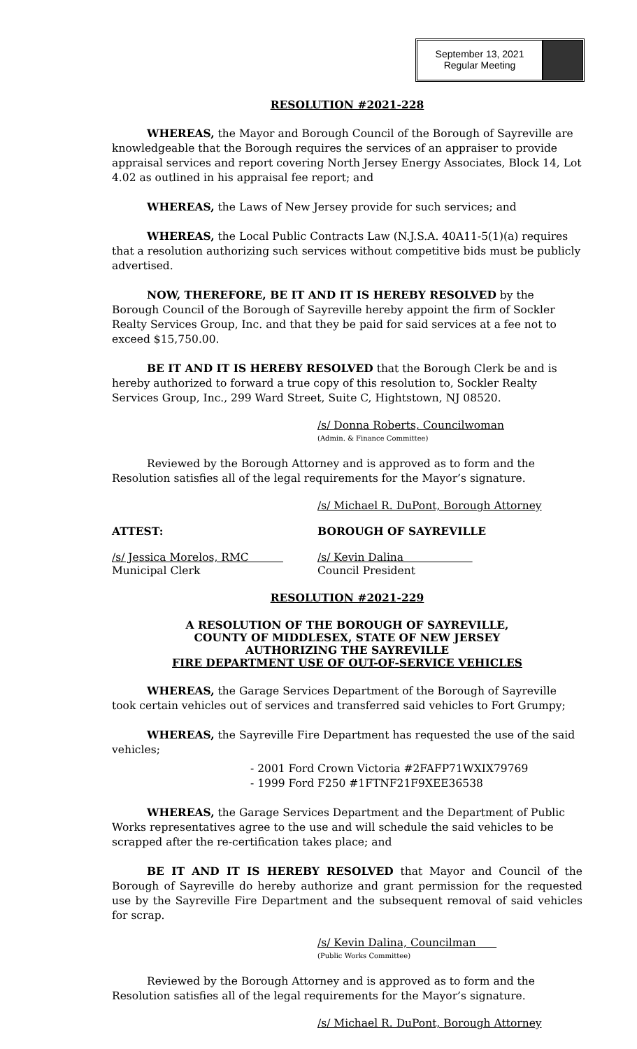September 13, 2021
Regular Meeting
RESOLUTION #2021-228
WHEREAS, the Mayor and Borough Council of the Borough of Sayreville are knowledgeable that the Borough requires the services of an appraiser to provide appraisal services and report covering North Jersey Energy Associates, Block 14, Lot 4.02 as outlined in his appraisal fee report; and
WHEREAS, the Laws of New Jersey provide for such services; and
WHEREAS, the Local Public Contracts Law (N.J.S.A. 40A11-5(1)(a) requires that a resolution authorizing such services without competitive bids must be publicly advertised.
NOW, THEREFORE, BE IT AND IT IS HEREBY RESOLVED by the Borough Council of the Borough of Sayreville hereby appoint the firm of Sockler Realty Services Group, Inc. and that they be paid for said services at a fee not to exceed $15,750.00.
BE IT AND IT IS HEREBY RESOLVED that the Borough Clerk be and is hereby authorized to forward a true copy of this resolution to, Sockler Realty Services Group, Inc., 299 Ward Street, Suite C, Hightstown, NJ 08520.
/s/ Donna Roberts, Councilwoman
(Admin. & Finance Committee)
Reviewed by the Borough Attorney and is approved as to form and the Resolution satisfies all of the legal requirements for the Mayor’s signature.
/s/ Michael R. DuPont, Borough Attorney
ATTEST: BOROUGH OF SAYREVILLE
/s/ Jessica Morelos, RMC
Municipal Clerk
/s/ Kevin Dalina
Council President
RESOLUTION #2021-229
A RESOLUTION OF THE BOROUGH OF SAYREVILLE,
COUNTY OF MIDDLESEX, STATE OF NEW JERSEY
AUTHORIZING THE SAYREVILLE
FIRE DEPARTMENT USE OF OUT-OF-SERVICE VEHICLES
WHEREAS, the Garage Services Department of the Borough of Sayreville took certain vehicles out of services and transferred said vehicles to Fort Grumpy;
WHEREAS, the Sayreville Fire Department has requested the use of the said vehicles;
- 2001 Ford Crown Victoria #2FAFP71WXIX79769
- 1999 Ford F250 #1FTNF21F9XEE36538
WHEREAS, the Garage Services Department and the Department of Public Works representatives agree to the use and will schedule the said vehicles to be scrapped after the re-certification takes place; and
BE IT AND IT IS HEREBY RESOLVED that Mayor and Council of the Borough of Sayreville do hereby authorize and grant permission for the requested use by the Sayreville Fire Department and the subsequent removal of said vehicles for scrap.
/s/ Kevin Dalina, Councilman
(Public Works Committee)
Reviewed by the Borough Attorney and is approved as to form and the Resolution satisfies all of the legal requirements for the Mayor’s signature.
/s/ Michael R. DuPont, Borough Attorney